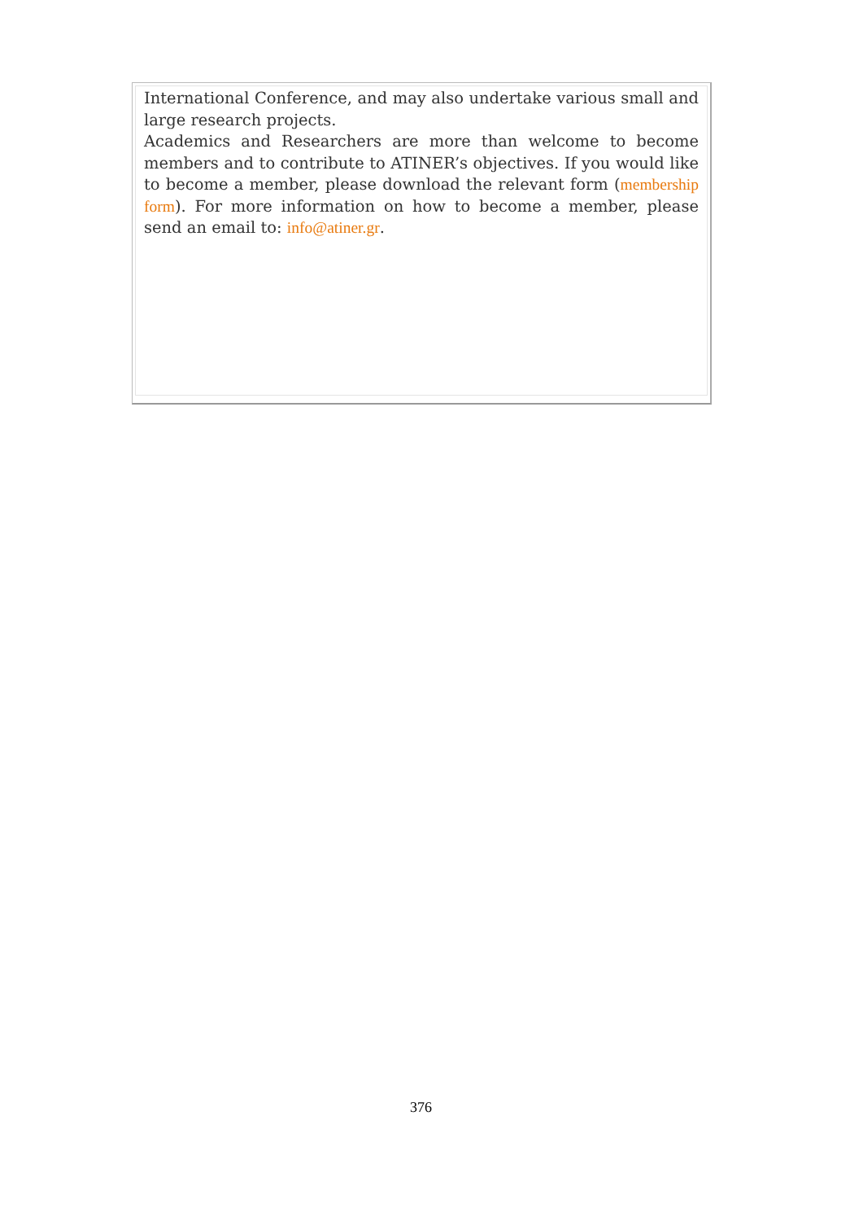International Conference, and may also undertake various small and large research projects.
Academics and Researchers are more than welcome to become members and to contribute to ATINER’s objectives. If you would like to become a member, please download the relevant form (membership form). For more information on how to become a member, please send an email to: info@atiner.gr.
376